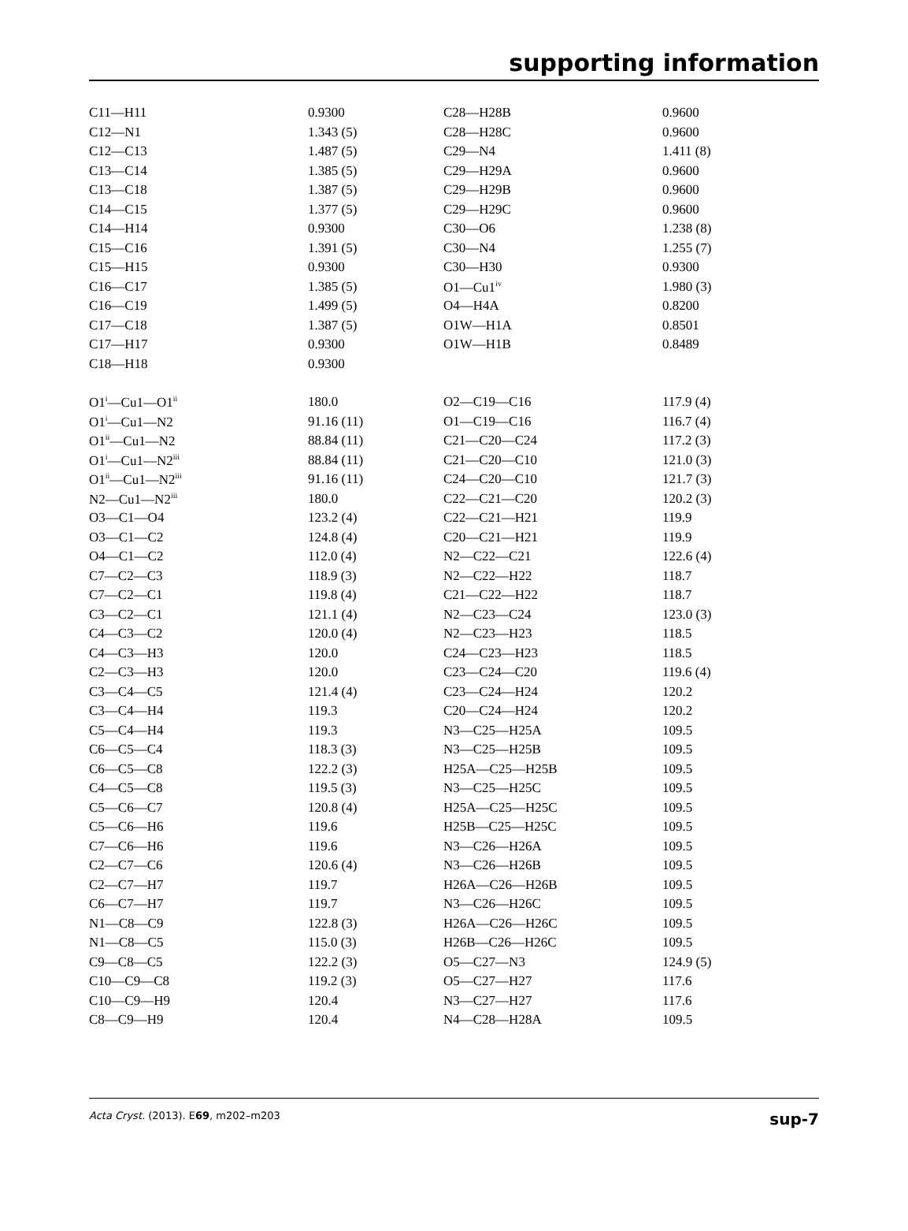supporting information
| C11—H11 | 0.9300 | C28—H28B | 0.9600 |
| C12—N1 | 1.343 (5) | C28—H28C | 0.9600 |
| C12—C13 | 1.487 (5) | C29—N4 | 1.411 (8) |
| C13—C14 | 1.385 (5) | C29—H29A | 0.9600 |
| C13—C18 | 1.387 (5) | C29—H29B | 0.9600 |
| C14—C15 | 1.377 (5) | C29—H29C | 0.9600 |
| C14—H14 | 0.9300 | C30—O6 | 1.238 (8) |
| C15—C16 | 1.391 (5) | C30—N4 | 1.255 (7) |
| C15—H15 | 0.9300 | C30—H30 | 0.9300 |
| C16—C17 | 1.385 (5) | O1—Cu1<sup>iv</sup> | 1.980 (3) |
| C16—C19 | 1.499 (5) | O4—H4A | 0.8200 |
| C17—C18 | 1.387 (5) | O1W—H1A | 0.8501 |
| C17—H17 | 0.9300 | O1W—H1B | 0.8489 |
| C18—H18 | 0.9300 | | |
| O1<sup>i</sup>—Cu1—O1<sup>ii</sup> | 180.0 | O2—C19—C16 | 117.9 (4) |
| O1<sup>i</sup>—Cu1—N2 | 91.16 (11) | O1—C19—C16 | 116.7 (4) |
| O1<sup>ii</sup>—Cu1—N2 | 88.84 (11) | C21—C20—C24 | 117.2 (3) |
| O1<sup>i</sup>—Cu1—N2<sup>iii</sup> | 88.84 (11) | C21—C20—C10 | 121.0 (3) |
| O1<sup>ii</sup>—Cu1—N2<sup>iii</sup> | 91.16 (11) | C24—C20—C10 | 121.7 (3) |
| N2—Cu1—N2<sup>iii</sup> | 180.0 | C22—C21—C20 | 120.2 (3) |
| O3—C1—O4 | 123.2 (4) | C22—C21—H21 | 119.9 |
| O3—C1—C2 | 124.8 (4) | C20—C21—H21 | 119.9 |
| O4—C1—C2 | 112.0 (4) | N2—C22—C21 | 122.6 (4) |
| C7—C2—C3 | 118.9 (3) | N2—C22—H22 | 118.7 |
| C7—C2—C1 | 119.8 (4) | C21—C22—H22 | 118.7 |
| C3—C2—C1 | 121.1 (4) | N2—C23—C24 | 123.0 (3) |
| C4—C3—C2 | 120.0 (4) | N2—C23—H23 | 118.5 |
| C4—C3—H3 | 120.0 | C24—C23—H23 | 118.5 |
| C2—C3—H3 | 120.0 | C23—C24—C20 | 119.6 (4) |
| C3—C4—C5 | 121.4 (4) | C23—C24—H24 | 120.2 |
| C3—C4—H4 | 119.3 | C20—C24—H24 | 120.2 |
| C5—C4—H4 | 119.3 | N3—C25—H25A | 109.5 |
| C6—C5—C4 | 118.3 (3) | N3—C25—H25B | 109.5 |
| C6—C5—C8 | 122.2 (3) | H25A—C25—H25B | 109.5 |
| C4—C5—C8 | 119.5 (3) | N3—C25—H25C | 109.5 |
| C5—C6—C7 | 120.8 (4) | H25A—C25—H25C | 109.5 |
| C5—C6—H6 | 119.6 | H25B—C25—H25C | 109.5 |
| C7—C6—H6 | 119.6 | N3—C26—H26A | 109.5 |
| C2—C7—C6 | 120.6 (4) | N3—C26—H26B | 109.5 |
| C2—C7—H7 | 119.7 | H26A—C26—H26B | 109.5 |
| C6—C7—H7 | 119.7 | N3—C26—H26C | 109.5 |
| N1—C8—C9 | 122.8 (3) | H26A—C26—H26C | 109.5 |
| N1—C8—C5 | 115.0 (3) | H26B—C26—H26C | 109.5 |
| C9—C8—C5 | 122.2 (3) | O5—C27—N3 | 124.9 (5) |
| C10—C9—C8 | 119.2 (3) | O5—C27—H27 | 117.6 |
| C10—C9—H9 | 120.4 | N3—C27—H27 | 117.6 |
| C8—C9—H9 | 120.4 | N4—C28—H28A | 109.5 |
Acta Cryst. (2013). E69, m202–m203 sup-7